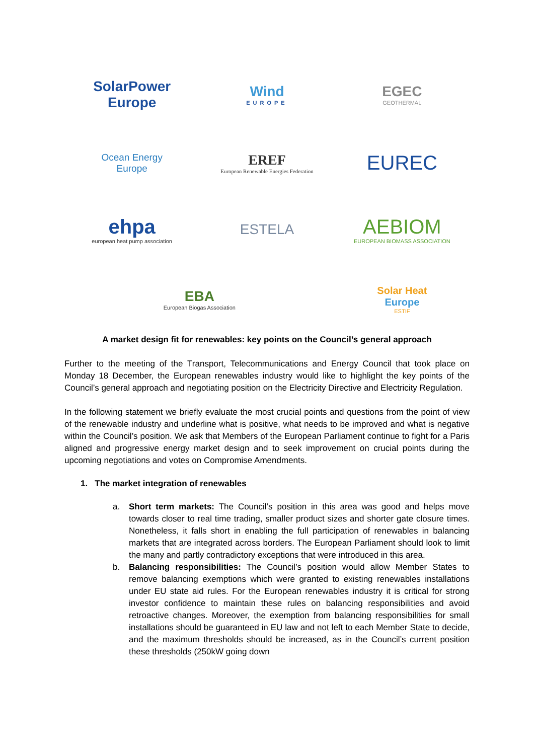SolarPower
Europe
Wind
EUROPE
EGEC
GEOTHERMAL
Ocean Energy
Europe
EREF
European Renewable Energies Federation
EUREC
ehpa
european heat pump association
ESTELA
AEBIOM
EUROPEAN BIOMASS ASSOCIATION
EBA
European Biogas Association
Solar Heat
Europe
ESTIF
A market design fit for renewables: key points on the Council’s general approach
Further to the meeting of the Transport, Telecommunications and Energy Council that took place on Monday 18 December, the European renewables industry would like to highlight the key points of the Council’s general approach and negotiating position on the Electricity Directive and Electricity Regulation.
In the following statement we briefly evaluate the most crucial points and questions from the point of view of the renewable industry and underline what is positive, what needs to be improved and what is negative within the Council’s position. We ask that Members of the European Parliament continue to fight for a Paris aligned and progressive energy market design and to seek improvement on crucial points during the upcoming negotiations and votes on Compromise Amendments.
1. The market integration of renewables
a. Short term markets: The Council’s position in this area was good and helps move towards closer to real time trading, smaller product sizes and shorter gate closure times. Nonetheless, it falls short in enabling the full participation of renewables in balancing markets that are integrated across borders. The European Parliament should look to limit the many and partly contradictory exceptions that were introduced in this area.
b. Balancing responsibilities: The Council’s position would allow Member States to remove balancing exemptions which were granted to existing renewables installations under EU state aid rules. For the European renewables industry it is critical for strong investor confidence to maintain these rules on balancing responsibilities and avoid retroactive changes. Moreover, the exemption from balancing responsibilities for small installations should be guaranteed in EU law and not left to each Member State to decide, and the maximum thresholds should be increased, as in the Council’s current position these thresholds (250kW going down